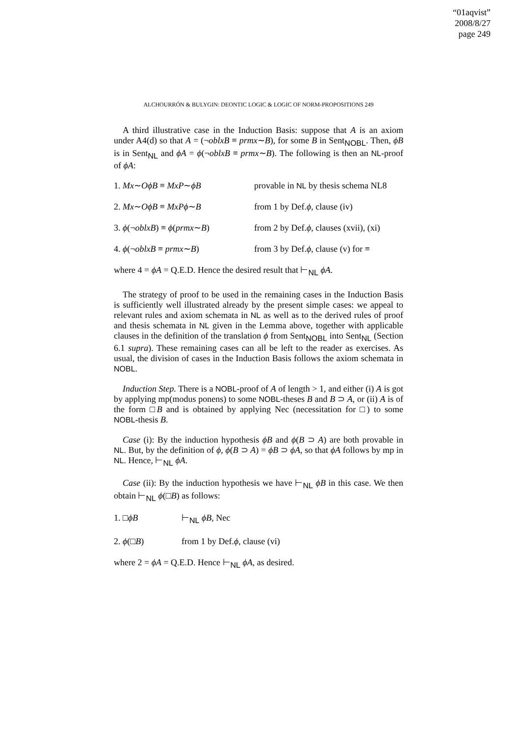“01aqvist”
2008/8/27
page 249
ALCHOURRÓN & BULYGIN: DEONTIC LOGIC & LOGIC OF NORM-PROPOSITIONS 249
A third illustrative case in the Induction Basis: suppose that A is an axiom under A4(d) so that A = (¬oblxB ≡ prmx∼B), for some B in Sent<sub>NOBL</sub>. Then, ϕB is in Sent<sub>NL</sub> and ϕA = ϕ(¬oblxB ≡ prmx∼B). The following is then an NL-proof of ϕA:
1. Mx∼OϕB ≡ MxP∼ϕB provable in NL by thesis schema NL8
2. Mx∼OϕB ≡ MxPϕ∼B from 1 by Def.ϕ, clause (iv)
3. ϕ(¬oblxB) ≡ ϕ(prmx∼B) from 2 by Def.ϕ, clauses (xvii), (xi)
4. ϕ(¬oblxB ≡ prmx∼B) from 3 by Def.ϕ, clause (v) for ≡
where 4 = ϕA = Q.E.D. Hence the desired result that ⊢<sub>NL</sub> ϕA.
The strategy of proof to be used in the remaining cases in the Induction Basis is sufficiently well illustrated already by the present simple cases: we appeal to relevant rules and axiom schemata in NL as well as to the derived rules of proof and thesis schemata in NL given in the Lemma above, together with applicable clauses in the definition of the translation ϕ from Sent<sub>NOBL</sub> into Sent<sub>NL</sub> (Section 6.1 supra). These remaining cases can all be left to the reader as exercises. As usual, the division of cases in the Induction Basis follows the axiom schemata in NOBL.
Induction Step. There is a NOBL-proof of A of length > 1, and either (i) A is got by applying mp(modus ponens) to some NOBL-theses B and B ⊃ A, or (ii) A is of the form □B and is obtained by applying Nec (necessitation for □) to some NOBL-thesis B.
Case (i): By the induction hypothesis ϕB and ϕ(B ⊃ A) are both provable in NL. But, by the definition of ϕ, ϕ(B ⊃ A) = ϕB ⊃ ϕA, so that ϕA follows by mp in NL. Hence, ⊢<sub>NL</sub> ϕA.
Case (ii): By the induction hypothesis we have ⊢<sub>NL</sub> ϕB in this case. We then obtain ⊢<sub>NL</sub> ϕ(□B) as follows:
1. □ϕB ⊢<sub>NL</sub> ϕB, Nec
2. ϕ(□B) from 1 by Def.ϕ, clause (vi)
where 2 = ϕA = Q.E.D. Hence ⊢<sub>NL</sub> ϕA, as desired.